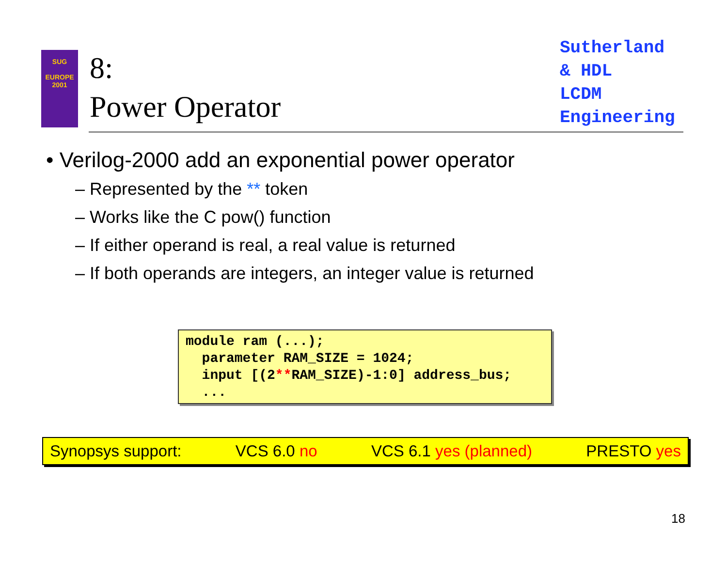SUG
EUROPE
2001
8:
Power Operator
Sutherland
& HDL
LCDM
Engineering
• Verilog-2000 add an exponential power operator
– Represented by the ** token
– Works like the C pow() function
– If either operand is real, a real value is returned
– If both operands are integers, an integer value is returned
module ram (...); parameter RAM_SIZE = 1024; input [(2**RAM_SIZE)-1:0] address_bus; ...
Synopsys support: VCS 6.0 no VCS 6.1 yes (planned) PRESTO yes
18